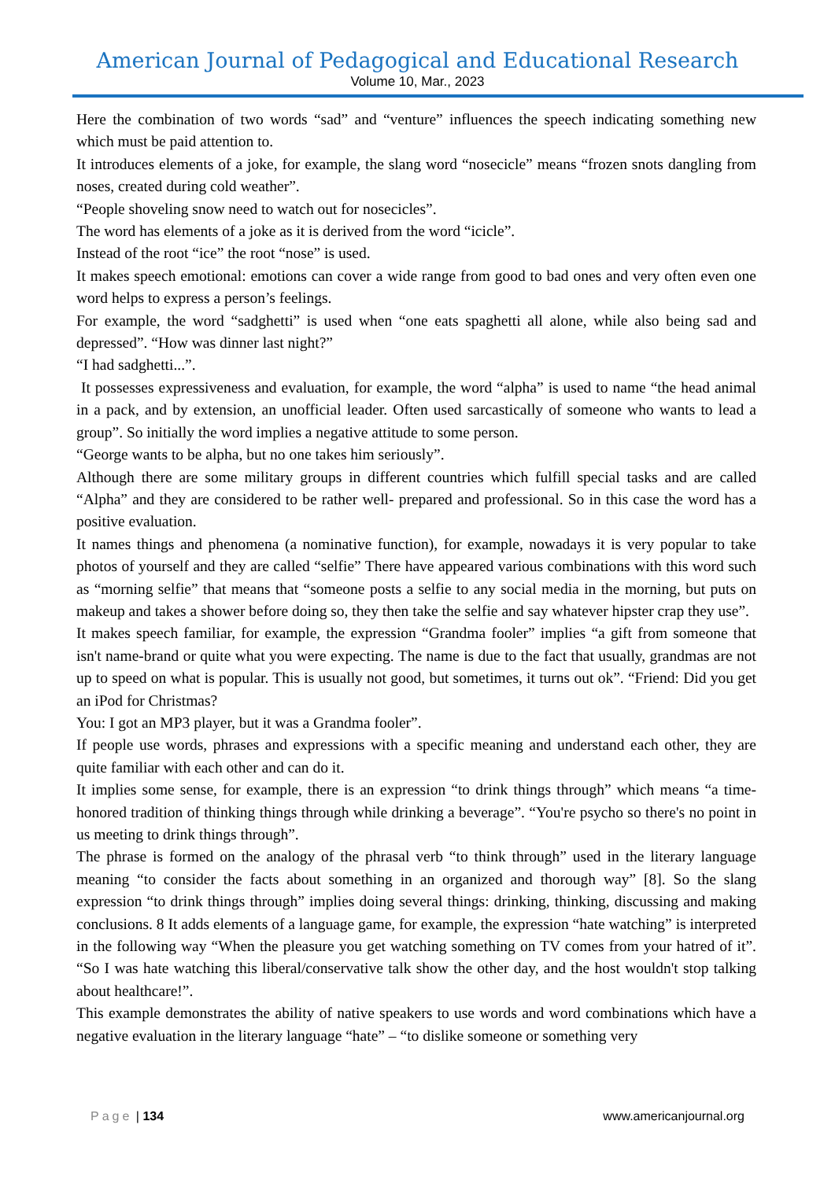American Journal of Pedagogical and Educational Research
Volume 10, Mar., 2023
Here the combination of two words “sad” and “venture” influences the speech indicating something new which must be paid attention to.
It introduces elements of a joke, for example, the slang word “nosecicle” means “frozen snots dangling from noses, created during cold weather”.
“People shoveling snow need to watch out for nosecicles”.
The word has elements of a joke as it is derived from the word “icicle”.
Instead of the root “ice” the root “nose” is used.
It makes speech emotional: emotions can cover a wide range from good to bad ones and very often even one word helps to express a person’s feelings.
For example, the word “sadghetti” is used when “one eats spaghetti all alone, while also being sad and depressed”. “How was dinner last night?”
“I had sadghetti...”.
It possesses expressiveness and evaluation, for example, the word “alpha” is used to name “the head animal in a pack, and by extension, an unofficial leader. Often used sarcastically of someone who wants to lead a group”. So initially the word implies a negative attitude to some person.
“George wants to be alpha, but no one takes him seriously”.
Although there are some military groups in different countries which fulfill special tasks and are called “Alpha” and they are considered to be rather well- prepared and professional. So in this case the word has a positive evaluation.
It names things and phenomena (a nominative function), for example, nowadays it is very popular to take photos of yourself and they are called “selfie” There have appeared various combinations with this word such as “morning selfie” that means that “someone posts a selfie to any social media in the morning, but puts on makeup and takes a shower before doing so, they then take the selfie and say whatever hipster crap they use”.
It makes speech familiar, for example, the expression “Grandma fooler” implies “a gift from someone that isn't name-brand or quite what you were expecting. The name is due to the fact that usually, grandmas are not up to speed on what is popular. This is usually not good, but sometimes, it turns out ok”. “Friend: Did you get an iPod for Christmas?
You: I got an MP3 player, but it was a Grandma fooler”.
If people use words, phrases and expressions with a specific meaning and understand each other, they are quite familiar with each other and can do it.
It implies some sense, for example, there is an expression “to drink things through” which means “a time-honored tradition of thinking things through while drinking a beverage”. “You're psycho so there's no point in us meeting to drink things through”.
The phrase is formed on the analogy of the phrasal verb “to think through” used in the literary language meaning “to consider the facts about something in an organized and thorough way” [8]. So the slang expression “to drink things through” implies doing several things: drinking, thinking, discussing and making conclusions. 8 It adds elements of a language game, for example, the expression “hate watching” is interpreted in the following way “When the pleasure you get watching something on TV comes from your hatred of it”. “So I was hate watching this liberal/conservative talk show the other day, and the host wouldn't stop talking about healthcare!”.
This example demonstrates the ability of native speakers to use words and word combinations which have a negative evaluation in the literary language “hate” – “to dislike someone or something very
Page | 134 www.americanjournal.org